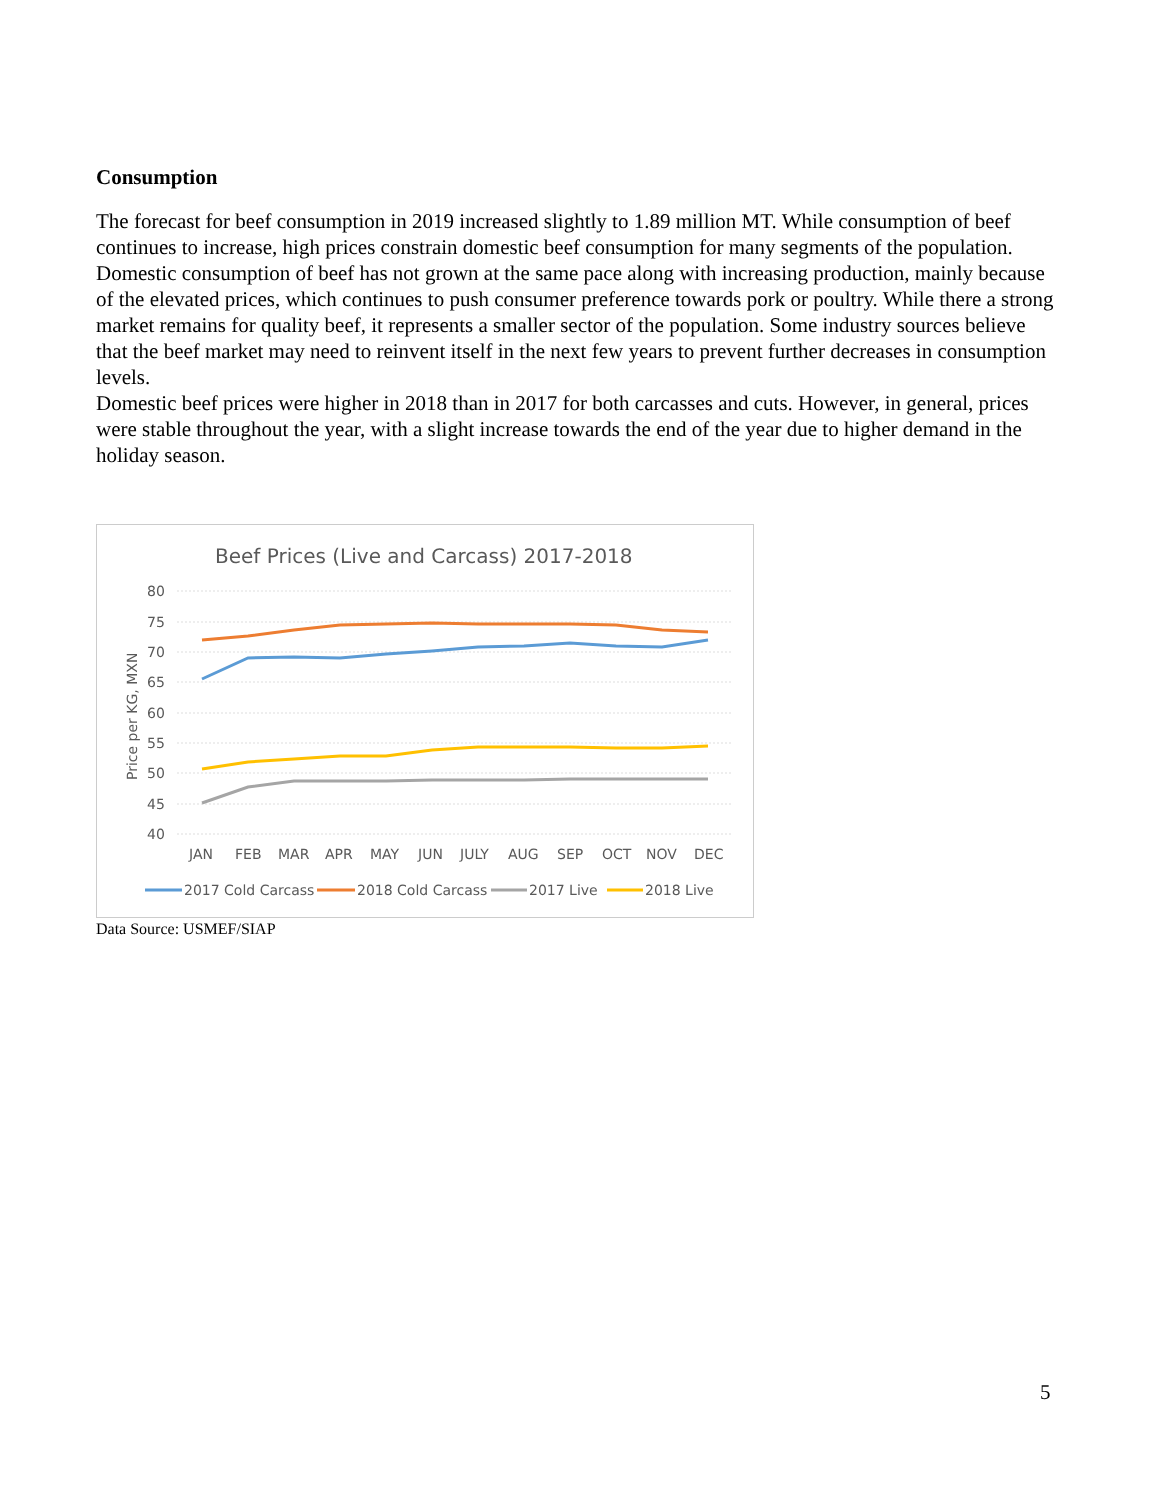Consumption
The forecast for beef consumption in 2019 increased slightly to 1.89 million MT. While consumption of beef continues to increase, high prices constrain domestic beef consumption for many segments of the population. Domestic consumption of beef has not grown at the same pace along with increasing production, mainly because of the elevated prices, which continues to push consumer preference towards pork or poultry. While there a strong market remains for quality beef, it represents a smaller sector of the population. Some industry sources believe that the beef market may need to reinvent itself in the next few years to prevent further decreases in consumption levels.
Domestic beef prices were higher in 2018 than in 2017 for both carcasses and cuts. However, in general, prices were stable throughout the year, with a slight increase towards the end of the year due to higher demand in the holiday season.
Beef Prices (Live and Carcass) 2017-2018
80
75
70
65
60
55
50
45
40
Price per KG, MXN
JAN
FEB
MAR
APR
MAY
JUN
JULY
AUG
SEP
OCT
NOV
DEC
2017 Cold Carcass
2018 Cold Carcass
2017 Live
2018 Live
Data Source: USMEF/SIAP
5